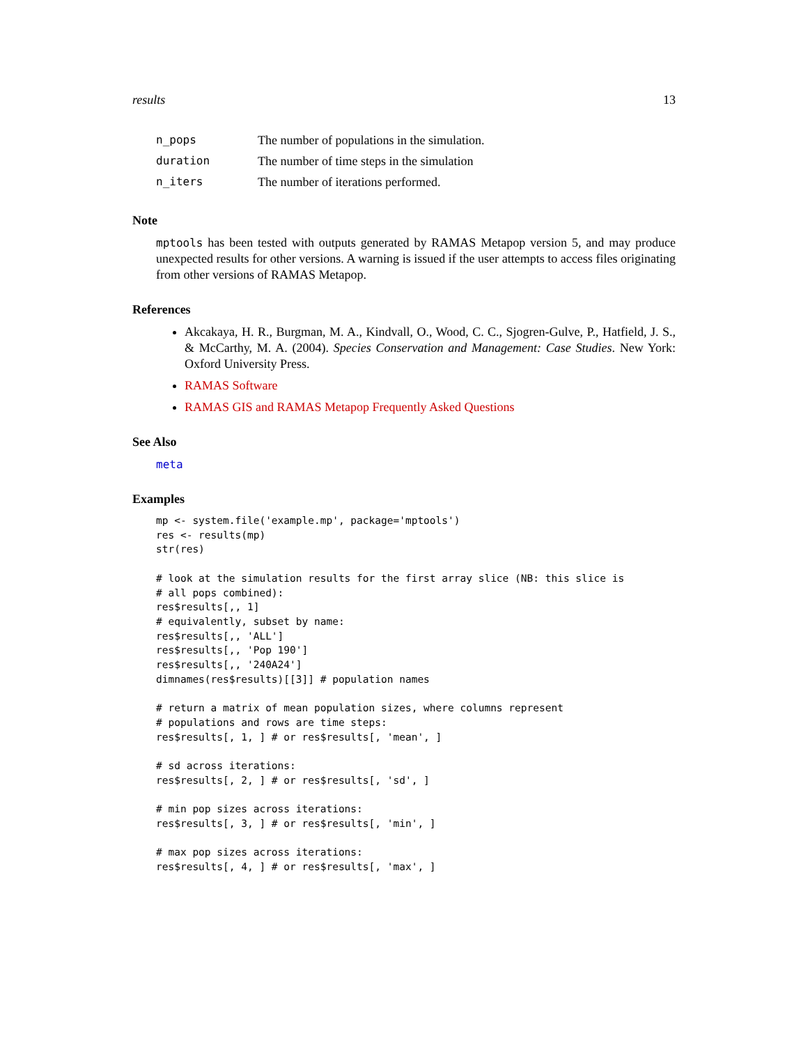results 13
| n_pops | The number of populations in the simulation. |
| duration | The number of time steps in the simulation |
| n_iters | The number of iterations performed. |
Note
mptools has been tested with outputs generated by RAMAS Metapop version 5, and may produce unexpected results for other versions. A warning is issued if the user attempts to access files originating from other versions of RAMAS Metapop.
References
Akcakaya, H. R., Burgman, M. A., Kindvall, O., Wood, C. C., Sjogren-Gulve, P., Hatfield, J. S., & McCarthy, M. A. (2004). Species Conservation and Management: Case Studies. New York: Oxford University Press.
RAMAS Software
RAMAS GIS and RAMAS Metapop Frequently Asked Questions
See Also
meta
Examples
mp <- system.file('example.mp', package='mptools')
res <- results(mp)
str(res)

# look at the simulation results for the first array slice (NB: this slice is
# all pops combined):
res$results[,, 1]
# equivalently, subset by name:
res$results[,, 'ALL']
res$results[,, 'Pop 190']
res$results[,, '240A24']
dimnames(res$results)[[3]] # population names

# return a matrix of mean population sizes, where columns represent
# populations and rows are time steps:
res$results[, 1, ] # or res$results[, 'mean', ]

# sd across iterations:
res$results[, 2, ] # or res$results[, 'sd', ]

# min pop sizes across iterations:
res$results[, 3, ] # or res$results[, 'min', ]

# max pop sizes across iterations:
res$results[, 4, ] # or res$results[, 'max', ]